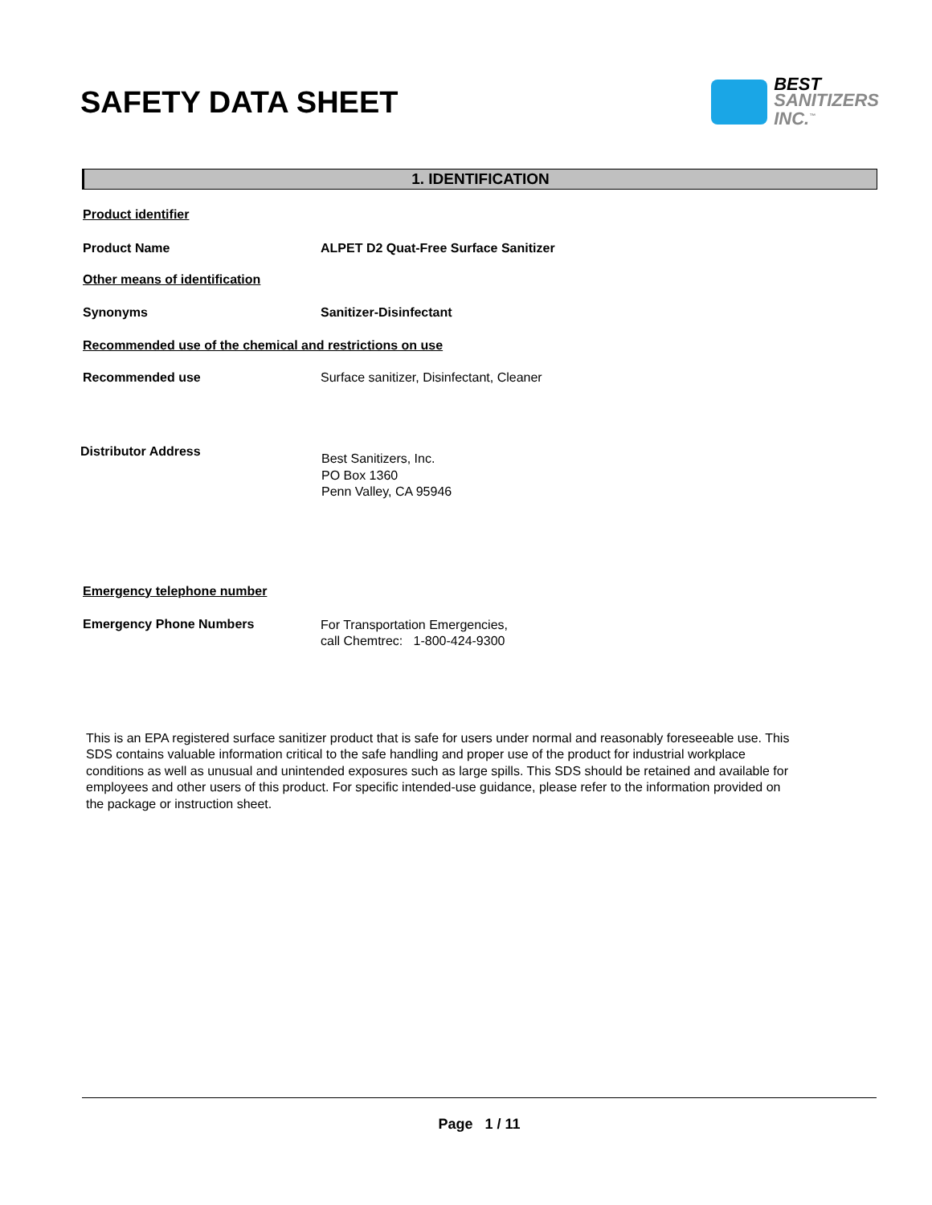SAFETY DATA SHEET
BEST
SANITIZERS
INC.<sup>™</sup>
1. IDENTIFICATION
Product identifier
Product Name ALPET D2 Quat-Free Surface Sanitizer
Other means of identification
Synonyms Sanitizer-Disinfectant
Recommended use of the chemical and restrictions on use
Recommended use Surface sanitizer, Disinfectant, Cleaner
Distributor Address
Best Sanitizers, Inc.
PO Box 1360
Penn Valley, CA 95946
Emergency telephone number
Emergency Phone Numbers
For Transportation Emergencies,
call Chemtrec: 1-800-424-9300
This is an EPA registered surface sanitizer product that is safe for users under normal and reasonably foreseeable use. This SDS contains valuable information critical to the safe handling and proper use of the product for industrial workplace conditions as well as unusual and unintended exposures such as large spills. This SDS should be retained and available for employees and other users of this product. For specific intended-use guidance, please refer to the information provided on the package or instruction sheet.
Page 1 / 11